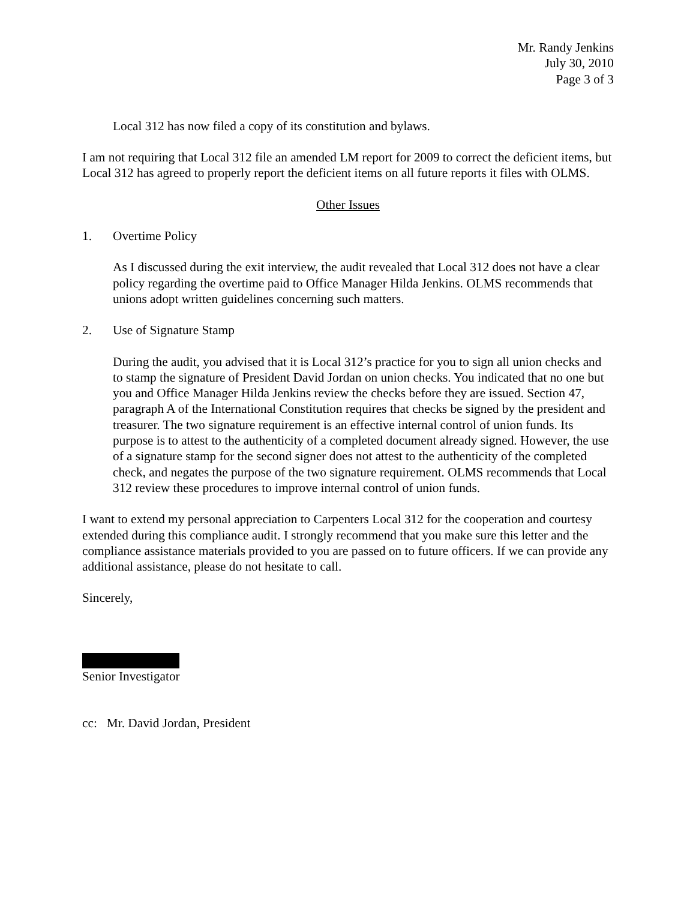Mr. Randy Jenkins
July 30, 2010
Page 3 of 3
Local 312 has now filed a copy of its constitution and bylaws.
I am not requiring that Local 312 file an amended LM report for 2009 to correct the deficient items, but Local 312 has agreed to properly report the deficient items on all future reports it files with OLMS.
Other Issues
1. Overtime Policy
As I discussed during the exit interview, the audit revealed that Local 312 does not have a clear policy regarding the overtime paid to Office Manager Hilda Jenkins. OLMS recommends that unions adopt written guidelines concerning such matters.
2. Use of Signature Stamp
During the audit, you advised that it is Local 312’s practice for you to sign all union checks and to stamp the signature of President David Jordan on union checks. You indicated that no one but you and Office Manager Hilda Jenkins review the checks before they are issued. Section 47, paragraph A of the International Constitution requires that checks be signed by the president and treasurer. The two signature requirement is an effective internal control of union funds. Its purpose is to attest to the authenticity of a completed document already signed. However, the use of a signature stamp for the second signer does not attest to the authenticity of the completed check, and negates the purpose of the two signature requirement. OLMS recommends that Local 312 review these procedures to improve internal control of union funds.
I want to extend my personal appreciation to Carpenters Local 312 for the cooperation and courtesy extended during this compliance audit. I strongly recommend that you make sure this letter and the compliance assistance materials provided to you are passed on to future officers. If we can provide any additional assistance, please do not hesitate to call.
Sincerely,
Senior Investigator
cc: Mr. David Jordan, President